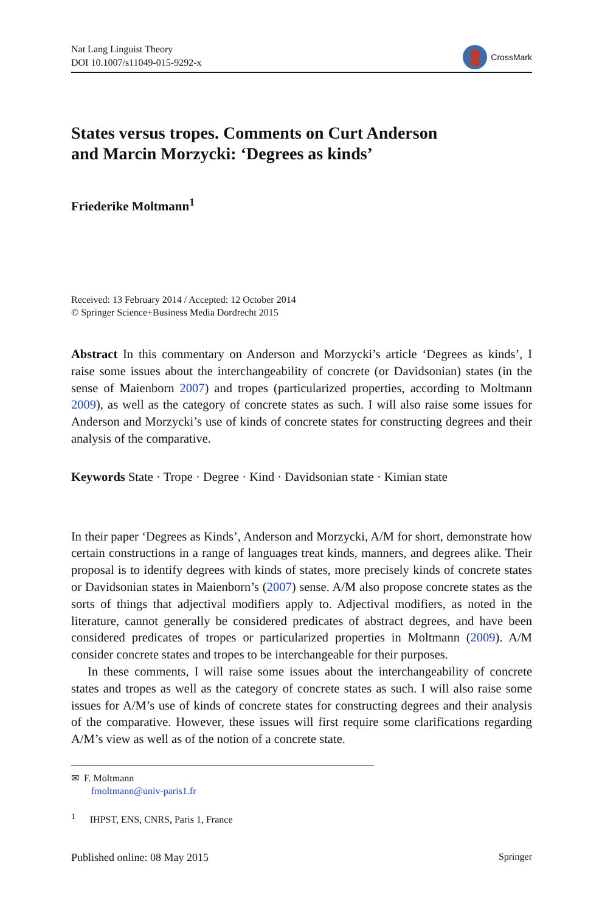Nat Lang Linguist Theory
DOI 10.1007/s11049-015-9292-x
CrossMark
States versus tropes. Comments on Curt Anderson
and Marcin Morzycki: ‘Degrees as kinds’
Friederike Moltmann<sup>1</sup>
Received: 13 February 2014 / Accepted: 12 October 2014
© Springer Science+Business Media Dordrecht 2015
Abstract In this commentary on Anderson and Morzycki’s article ‘Degrees as kinds’, I raise some issues about the interchangeability of concrete (or Davidsonian) states (in the sense of Maienborn 2007) and tropes (particularized properties, according to Moltmann 2009), as well as the category of concrete states as such. I will also raise some issues for Anderson and Morzycki’s use of kinds of concrete states for constructing degrees and their analysis of the comparative.
Keywords State · Trope · Degree · Kind · Davidsonian state · Kimian state
In their paper ‘Degrees as Kinds’, Anderson and Morzycki, A/M for short, demonstrate how certain constructions in a range of languages treat kinds, manners, and degrees alike. Their proposal is to identify degrees with kinds of states, more precisely kinds of concrete states or Davidsonian states in Maienborn’s (2007) sense. A/M also propose concrete states as the sorts of things that adjectival modifiers apply to. Adjectival modifiers, as noted in the literature, cannot generally be considered predicates of abstract degrees, and have been considered predicates of tropes or particularized properties in Moltmann (2009). A/M consider concrete states and tropes to be interchangeable for their purposes.
In these comments, I will raise some issues about the interchangeability of concrete states and tropes as well as the category of concrete states as such. I will also raise some issues for A/M’s use of kinds of concrete states for constructing degrees and their analysis of the comparative. However, these issues will first require some clarifications regarding A/M’s view as well as of the notion of a concrete state.
✉ F. Moltmann
fmoltmann@univ-paris1.fr
<sup>1</sup> IHPST, ENS, CNRS, Paris 1, France
Published online: 08 May 2015 Springer